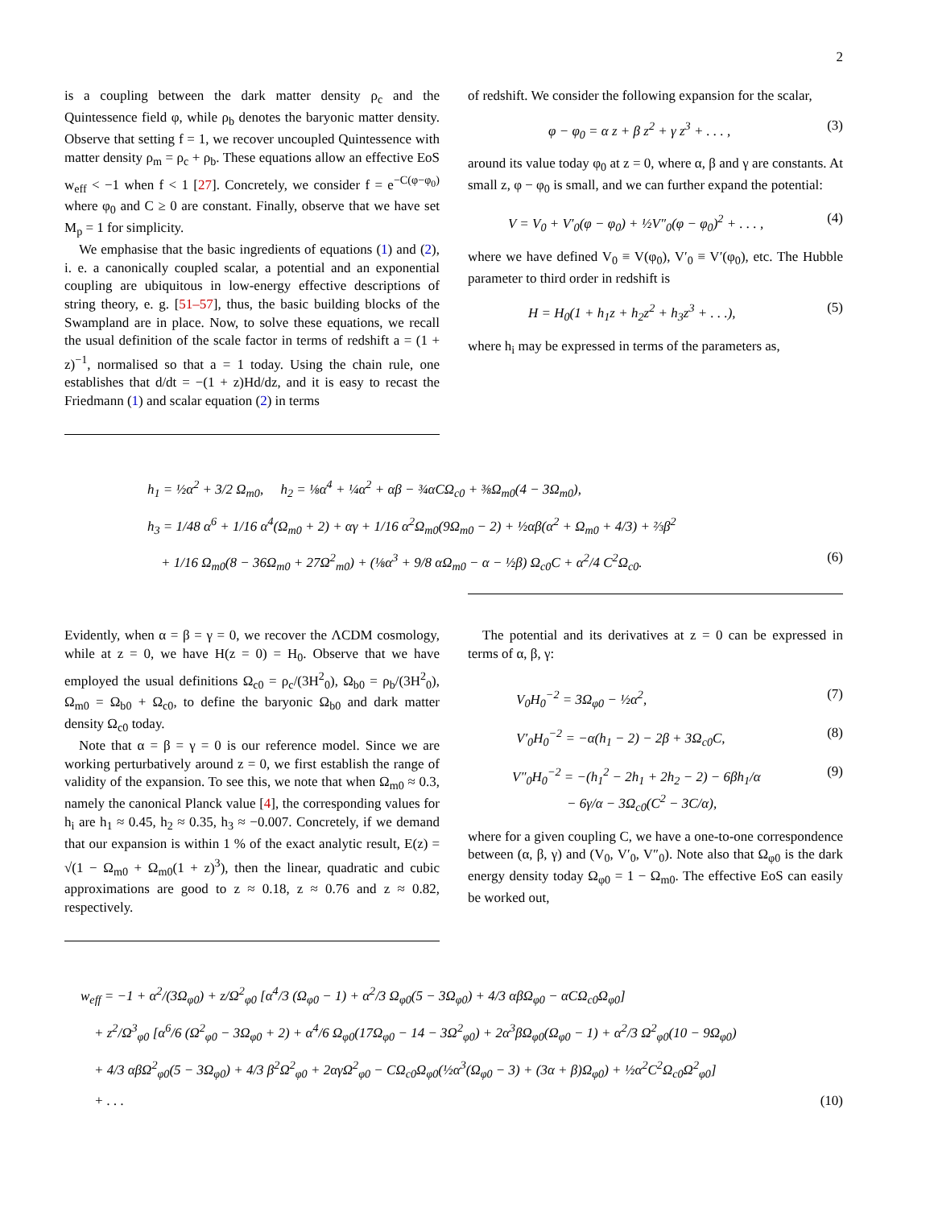2
is a coupling between the dark matter density ρ<sub>c</sub> and the Quintessence field φ, while ρ<sub>b</sub> denotes the baryonic matter density. Observe that setting f = 1, we recover uncoupled Quintessence with matter density ρ<sub>m</sub> = ρ<sub>c</sub> + ρ<sub>b</sub>. These equations allow an effective EoS w<sub>eff</sub> < −1 when f < 1 [27]. Concretely, we consider f = e<sup>−C(φ−φ<sub>0</sub>)</sup> where φ<sub>0</sub> and C ≥ 0 are constant. Finally, observe that we have set M<sub>p</sub> = 1 for simplicity.
We emphasise that the basic ingredients of equations (1) and (2), i. e. a canonically coupled scalar, a potential and an exponential coupling are ubiquitous in low-energy effective descriptions of string theory, e. g. [51–57], thus, the basic building blocks of the Swampland are in place. Now, to solve these equations, we recall the usual definition of the scale factor in terms of redshift a = (1 + z)<sup>−1</sup>, normalised so that a = 1 today. Using the chain rule, one establishes that d/dt = −(1 + z)Hd/dz, and it is easy to recast the Friedmann (1) and scalar equation (2) in terms
of redshift. We consider the following expansion for the scalar,
φ − φ<sub>0</sub> = α z + β z<sup>2</sup> + γ z<sup>3</sup> + . . . , (3)
around its value today φ<sub>0</sub> at z = 0, where α, β and γ are constants. At small z, φ − φ<sub>0</sub> is small, and we can further expand the potential:
V = V<sub>0</sub> + V′<sub>0</sub>(φ − φ<sub>0</sub>) + ½V″<sub>0</sub>(φ − φ<sub>0</sub>)<sup>2</sup> + . . . , (4)
where we have defined V<sub>0</sub> ≡ V(φ<sub>0</sub>), V′<sub>0</sub> ≡ V′(φ<sub>0</sub>), etc. The Hubble parameter to third order in redshift is
H = H<sub>0</sub>(1 + h<sub>1</sub>z + h<sub>2</sub>z<sup>2</sup> + h<sub>3</sub>z<sup>3</sup> + . . .), (5)
where h<sub>i</sub> may be expressed in terms of the parameters as,
h<sub>1</sub> = ½α<sup>2</sup> + 3/2 Ω<sub>m0</sub>, h<sub>2</sub> = ⅛α<sup>4</sup> + ¼α<sup>2</sup> + αβ − ¾αCΩ<sub>c0</sub> + ⅜Ω<sub>m0</sub>(4 − 3Ω<sub>m0</sub>),
h<sub>3</sub> = 1/48 α<sup>6</sup> + 1/16 α<sup>4</sup>(Ω<sub>m0</sub> + 2) + αγ + 1/16 α<sup>2</sup>Ω<sub>m0</sub>(9Ω<sub>m0</sub> − 2) + ½αβ(α<sup>2</sup> + Ω<sub>m0</sub> + 4/3) + ⅔β<sup>2</sup>
+ 1/16 Ω<sub>m0</sub>(8 − 36Ω<sub>m0</sub> + 27Ω<sup>2</sup><sub>m0</sub>) + (⅛α<sup>3</sup> + 9/8 αΩ<sub>m0</sub> − α − ½β) Ω<sub>c0</sub>C + α<sup>2</sup>/4 C<sup>2</sup>Ω<sub>c0</sub>. (6)
Evidently, when α = β = γ = 0, we recover the ΛCDM cosmology, while at z = 0, we have H(z = 0) = H<sub>0</sub>. Observe that we have employed the usual definitions Ω<sub>c0</sub> = ρ<sub>c</sub>/(3H<sup>2</sup><sub>0</sub>), Ω<sub>b0</sub> = ρ<sub>b</sub>/(3H<sup>2</sup><sub>0</sub>), Ω<sub>m0</sub> = Ω<sub>b0</sub> + Ω<sub>c0</sub>, to define the baryonic Ω<sub>b0</sub> and dark matter density Ω<sub>c0</sub> today.
Note that α = β = γ = 0 is our reference model. Since we are working perturbatively around z = 0, we first establish the range of validity of the expansion. To see this, we note that when Ω<sub>m0</sub> ≈ 0.3, namely the canonical Planck value [4], the corresponding values for h<sub>i</sub> are h<sub>1</sub> ≈ 0.45, h<sub>2</sub> ≈ 0.35, h<sub>3</sub> ≈ −0.007. Concretely, if we demand that our expansion is within 1 % of the exact analytic result, E(z) = √(1 − Ω<sub>m0</sub> + Ω<sub>m0</sub>(1 + z)<sup>3</sup>), then the linear, quadratic and cubic approximations are good to z ≈ 0.18, z ≈ 0.76 and z ≈ 0.82, respectively.
The potential and its derivatives at z = 0 can be expressed in terms of α, β, γ:
V<sub>0</sub>H<sub>0</sub><sup>−2</sup> = 3Ω<sub>φ0</sub> − ½α<sup>2</sup>, (7)
V′<sub>0</sub>H<sub>0</sub><sup>−2</sup> = −α(h<sub>1</sub> − 2) − 2β + 3Ω<sub>c0</sub>C, (8)
V″<sub>0</sub>H<sub>0</sub><sup>−2</sup> = −(h<sub>1</sub><sup>2</sup> − 2h<sub>1</sub> + 2h<sub>2</sub> − 2) − 6βh<sub>1</sub>/α
− 6γ/α − 3Ω<sub>c0</sub>(C<sup>2</sup> − 3C/α), (9)
where for a given coupling C, we have a one-to-one correspondence between (α, β, γ) and (V<sub>0</sub>, V′<sub>0</sub>, V″<sub>0</sub>). Note also that Ω<sub>φ0</sub> is the dark energy density today Ω<sub>φ0</sub> = 1 − Ω<sub>m0</sub>. The effective EoS can easily be worked out,
w<sub>eff</sub> = −1 + α<sup>2</sup>/(3Ω<sub>φ0</sub>) + z/Ω<sup>2</sup><sub>φ0</sub> [α<sup>4</sup>/3 (Ω<sub>φ0</sub> − 1) + α<sup>2</sup>/3 Ω<sub>φ0</sub>(5 − 3Ω<sub>φ0</sub>) + 4/3 αβΩ<sub>φ0</sub> − αCΩ<sub>c0</sub>Ω<sub>φ0</sub>]
+ z<sup>2</sup>/Ω<sup>3</sup><sub>φ0</sub> [α<sup>6</sup>/6 (Ω<sup>2</sup><sub>φ0</sub> − 3Ω<sub>φ0</sub> + 2) + α<sup>4</sup>/6 Ω<sub>φ0</sub>(17Ω<sub>φ0</sub> − 14 − 3Ω<sup>2</sup><sub>φ0</sub>) + 2α<sup>3</sup>βΩ<sub>φ0</sub>(Ω<sub>φ0</sub> − 1) + α<sup>2</sup>/3 Ω<sup>2</sup><sub>φ0</sub>(10 − 9Ω<sub>φ0</sub>)
+ 4/3 αβΩ<sup>2</sup><sub>φ0</sub>(5 − 3Ω<sub>φ0</sub>) + 4/3 β<sup>2</sup>Ω<sup>2</sup><sub>φ0</sub> + 2αγΩ<sup>2</sup><sub>φ0</sub> − CΩ<sub>c0</sub>Ω<sub>φ0</sub>(½α<sup>3</sup>(Ω<sub>φ0</sub> − 3) + (3α + β)Ω<sub>φ0</sub>) + ½α<sup>2</sup>C<sup>2</sup>Ω<sub>c0</sub>Ω<sup>2</sup><sub>φ0</sub>]
+ . . . (10)